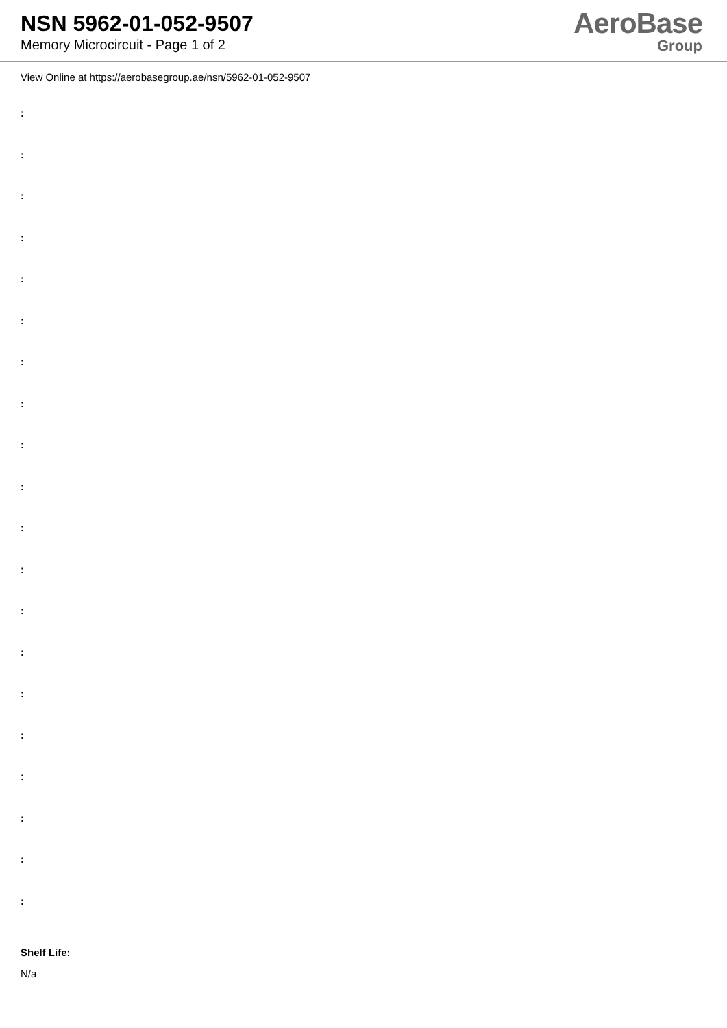NSN 5962-01-052-9507
Memory Microcircuit - Page 1 of 2
AeroBase
Group
View Online at https://aerobasegroup.ae/nsn/5962-01-052-9507
:
:
:
:
:
:
:
:
:
:
:
:
:
:
:
:
:
:
:
:
Shelf Life:
N/a